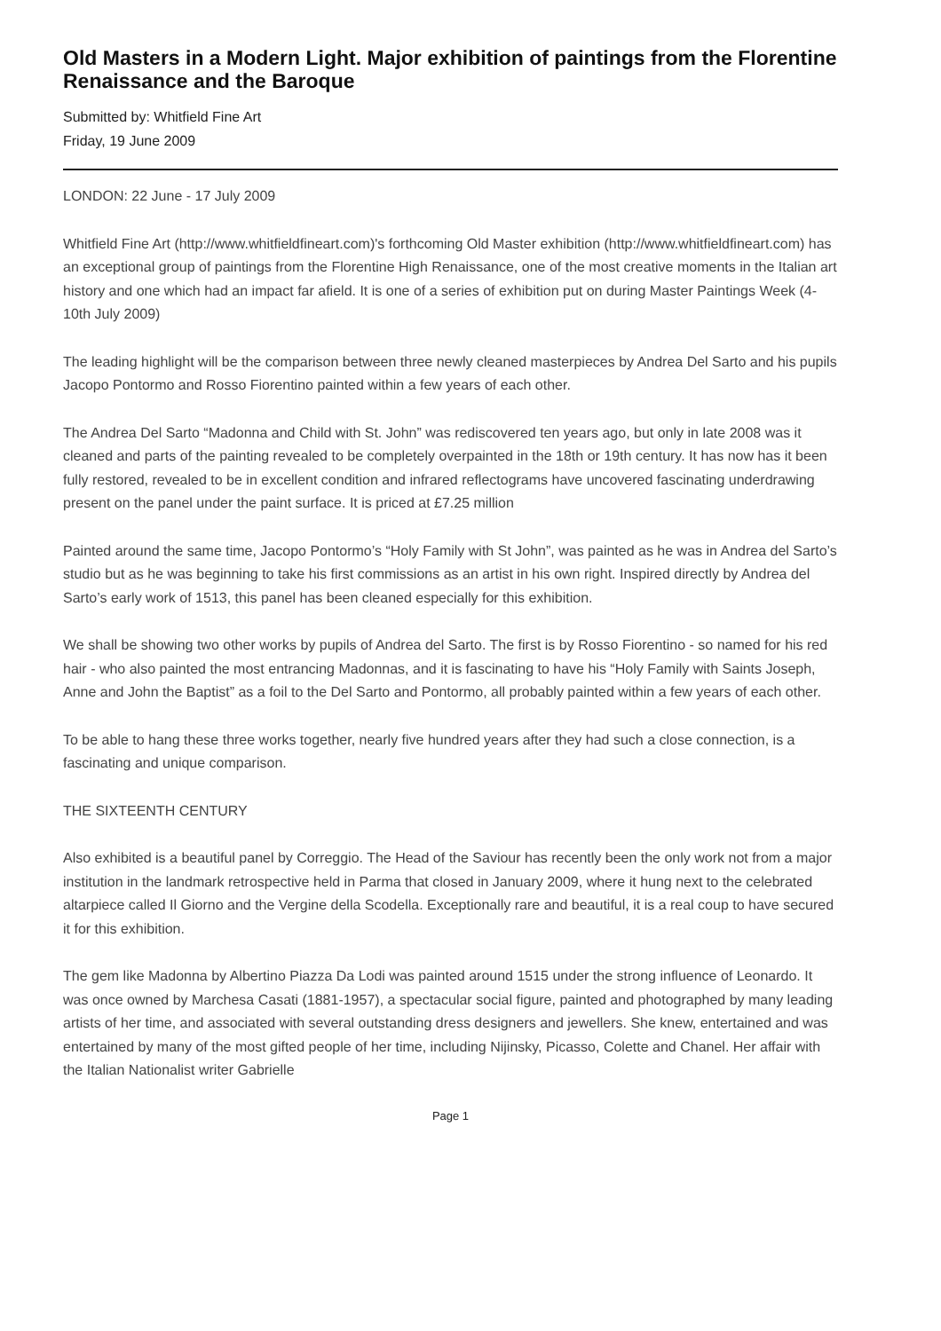Old Masters in a Modern Light. Major exhibition of paintings from the Florentine Renaissance and the Baroque
Submitted by: Whitfield Fine Art
Friday, 19 June 2009
LONDON: 22 June - 17 July 2009
Whitfield Fine Art (http://www.whitfieldfineart.com)'s forthcoming Old Master exhibition (http://www.whitfieldfineart.com) has an exceptional group of paintings from the Florentine High Renaissance, one of the most creative moments in the Italian art history and one which had an impact far afield. It is one of a series of exhibition put on during Master Paintings Week (4-10th July 2009)
The leading highlight will be the comparison between three newly cleaned masterpieces by Andrea Del Sarto and his pupils Jacopo Pontormo and Rosso Fiorentino painted within a few years of each other.
The Andrea Del Sarto “Madonna and Child with St. John” was rediscovered ten years ago, but only in late 2008 was it cleaned and parts of the painting revealed to be completely overpainted in the 18th or 19th century. It has now has it been fully restored, revealed to be in excellent condition and infrared reflectograms have uncovered fascinating underdrawing present on the panel under the paint surface. It is priced at £7.25 million
Painted around the same time, Jacopo Pontormo’s “Holy Family with St John”, was painted as he was in Andrea del Sarto’s studio but as he was beginning to take his first commissions as an artist in his own right. Inspired directly by Andrea del Sarto’s early work of 1513, this panel has been cleaned especially for this exhibition.
We shall be showing two other works by pupils of Andrea del Sarto. The first is by Rosso Fiorentino - so named for his red hair - who also painted the most entrancing Madonnas, and it is fascinating to have his “Holy Family with Saints Joseph, Anne and John the Baptist” as a foil to the Del Sarto and Pontormo, all probably painted within a few years of each other.
To be able to hang these three works together, nearly five hundred years after they had such a close connection, is a fascinating and unique comparison.
THE SIXTEENTH CENTURY
Also exhibited is a beautiful panel by Correggio. The Head of the Saviour has recently been the only work not from a major institution in the landmark retrospective held in Parma that closed in January 2009, where it hung next to the celebrated altarpiece called Il Giorno and the Vergine della Scodella. Exceptionally rare and beautiful, it is a real coup to have secured it for this exhibition.
The gem like Madonna by Albertino Piazza Da Lodi was painted around 1515 under the strong influence of Leonardo. It was once owned by Marchesa Casati (1881-1957), a spectacular social figure, painted and photographed by many leading artists of her time, and associated with several outstanding dress designers and jewellers. She knew, entertained and was entertained by many of the most gifted people of her time, including Nijinsky, Picasso, Colette and Chanel. Her affair with the Italian Nationalist writer Gabrielle
Page 1